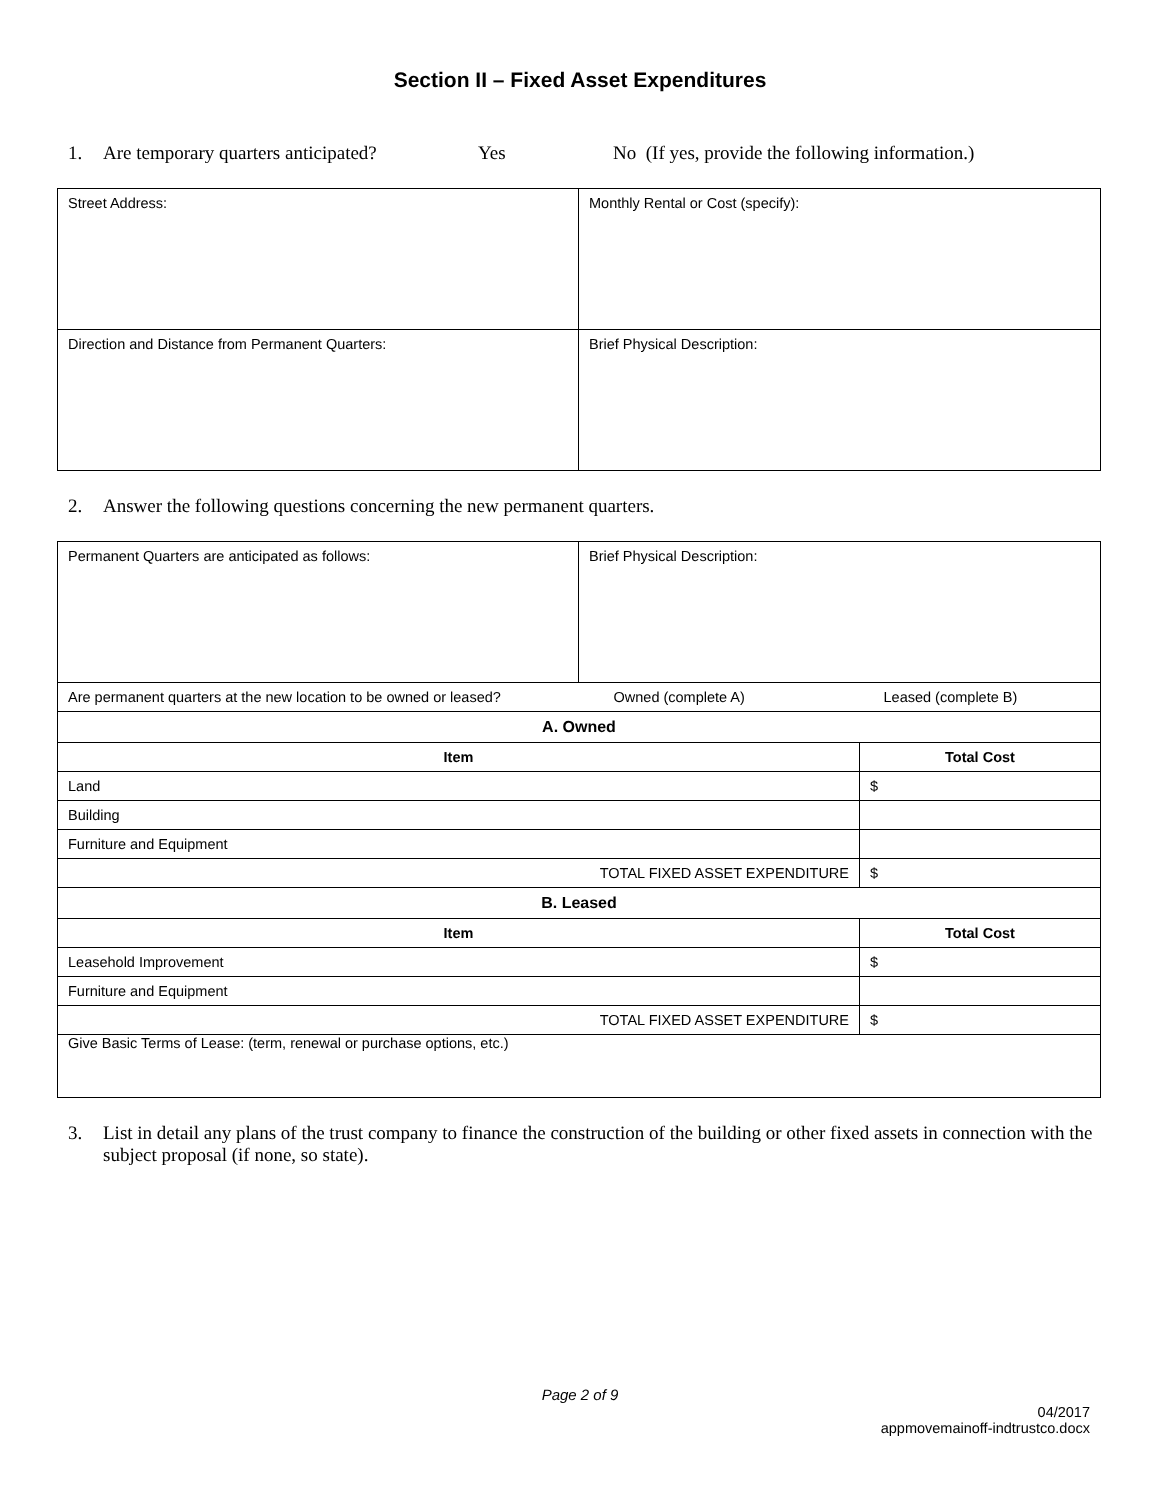Section II – Fixed Asset Expenditures
1. Are temporary quarters anticipated? Yes No (If yes, provide the following information.)
| Street Address: | Monthly Rental or Cost (specify): |
| Direction and Distance from Permanent Quarters: | Brief Physical Description: |
2. Answer the following questions concerning the new permanent quarters.
| Permanent Quarters are anticipated as follows: | Brief Physical Description: | |
| Are permanent quarters at the new location to be owned or leased? | Owned (complete A) Leased (complete B) | |
| A. Owned | | |
| Item | | Total Cost |
| Land | | $ |
| Building | | |
| Furniture and Equipment | | |
| TOTAL FIXED ASSET EXPENDITURE | | $ |
| B. Leased | | |
| Item | | Total Cost |
| Leasehold Improvement | | $ |
| Furniture and Equipment | | |
| TOTAL FIXED ASSET EXPENDITURE | | $ |
| Give Basic Terms of Lease: (term, renewal or purchase options, etc.) | | |
3. List in detail any plans of the trust company to finance the construction of the building or other fixed assets in connection with the subject proposal (if none, so state).
Page 2 of 9
04/2017
appmovemainoff-indtrustco.docx